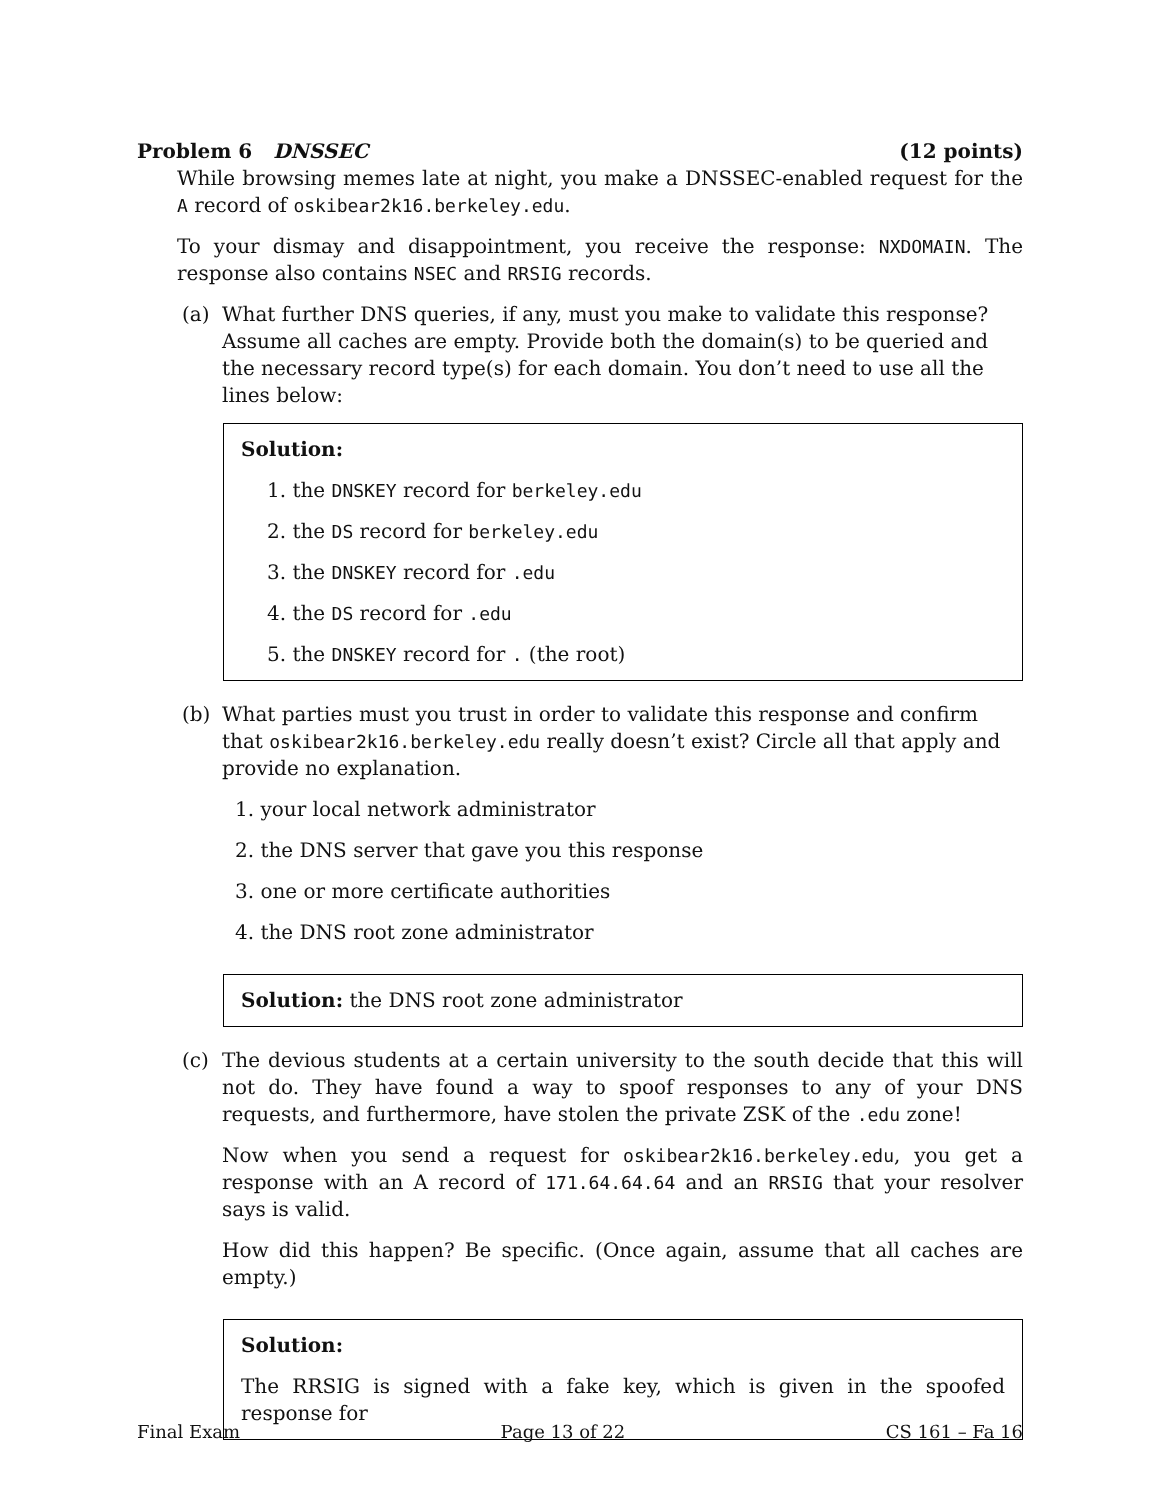Problem 6 DNSSEC (12 points)
While browsing memes late at night, you make a DNSSEC-enabled request for the A record of oskibear2k16.berkeley.edu.
To your dismay and disappointment, you receive the response: NXDOMAIN. The response also contains NSEC and RRSIG records.
(a) What further DNS queries, if any, must you make to validate this response? Assume all caches are empty. Provide both the domain(s) to be queried and the necessary record type(s) for each domain. You don’t need to use all the lines below:
Solution:
1. the DNSKEY record for berkeley.edu
2. the DS record for berkeley.edu
3. the DNSKEY record for .edu
4. the DS record for .edu
5. the DNSKEY record for . (the root)
(b) What parties must you trust in order to validate this response and confirm that oskibear2k16.berkeley.edu really doesn’t exist? Circle all that apply and provide no explanation.
1. your local network administrator
2. the DNS server that gave you this response
3. one or more certificate authorities
4. the DNS root zone administrator
Solution: the DNS root zone administrator
(c) The devious students at a certain university to the south decide that this will not do. They have found a way to spoof responses to any of your DNS requests, and furthermore, have stolen the private ZSK of the .edu zone!
Now when you send a request for oskibear2k16.berkeley.edu, you get a response with an A record of 171.64.64.64 and an RRSIG that your resolver says is valid.
How did this happen? Be specific. (Once again, assume that all caches are empty.)
Solution:
The RRSIG is signed with a fake key, which is given in the spoofed response for
Final Exam Page 13 of 22 CS 161 – Fa 16